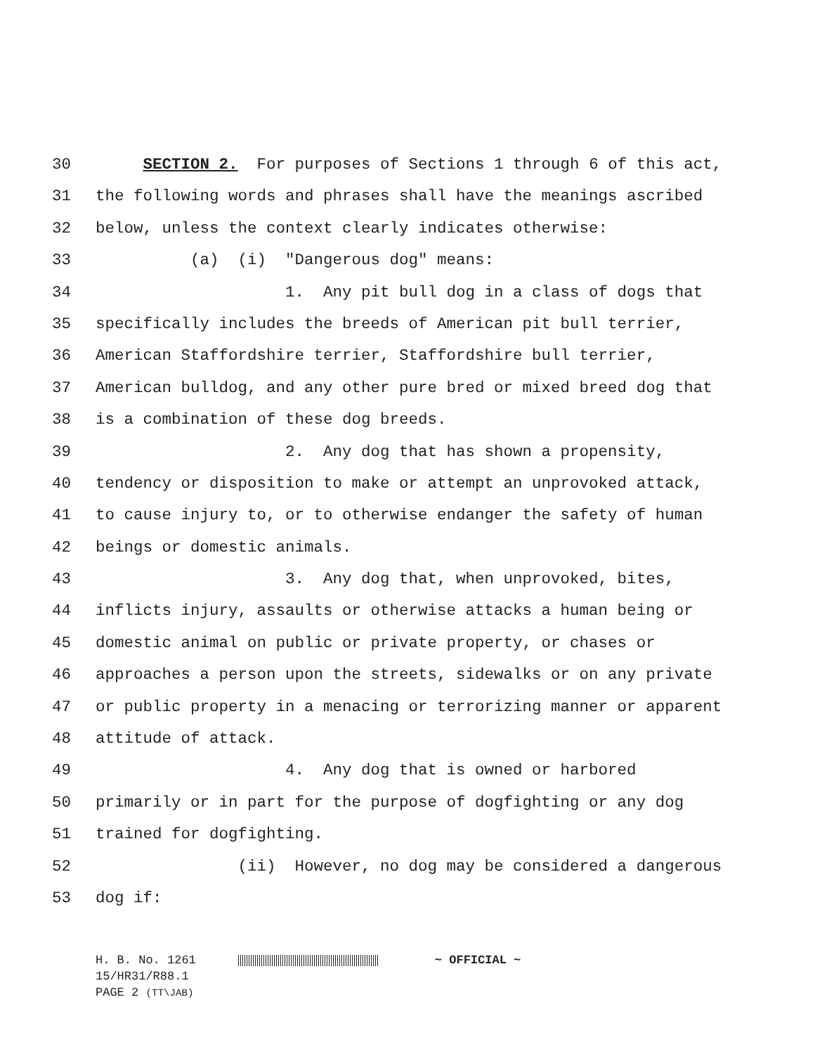30 SECTION 2. For purposes of Sections 1 through 6 of this act,
31 the following words and phrases shall have the meanings ascribed
32 below, unless the context clearly indicates otherwise:
33 (a) (i) "Dangerous dog" means:
34 1. Any pit bull dog in a class of dogs that
35 specifically includes the breeds of American pit bull terrier,
36 American Staffordshire terrier, Staffordshire bull terrier,
37 American bulldog, and any other pure bred or mixed breed dog that
38 is a combination of these dog breeds.
39 2. Any dog that has shown a propensity,
40 tendency or disposition to make or attempt an unprovoked attack,
41 to cause injury to, or to otherwise endanger the safety of human
42 beings or domestic animals.
43 3. Any dog that, when unprovoked, bites,
44 inflicts injury, assaults or otherwise attacks a human being or
45 domestic animal on public or private property, or chases or
46 approaches a person upon the streets, sidewalks or on any private
47 or public property in a menacing or terrorizing manner or apparent
48 attitude of attack.
49 4. Any dog that is owned or harbored
50 primarily or in part for the purpose of dogfighting or any dog
51 trained for dogfighting.
52 (ii) However, no dog may be considered a dangerous
53 dog if:
H. B. No. 1261 ~ OFFICIAL ~
15/HR31/R88.1
PAGE 2 (TT\JAB)